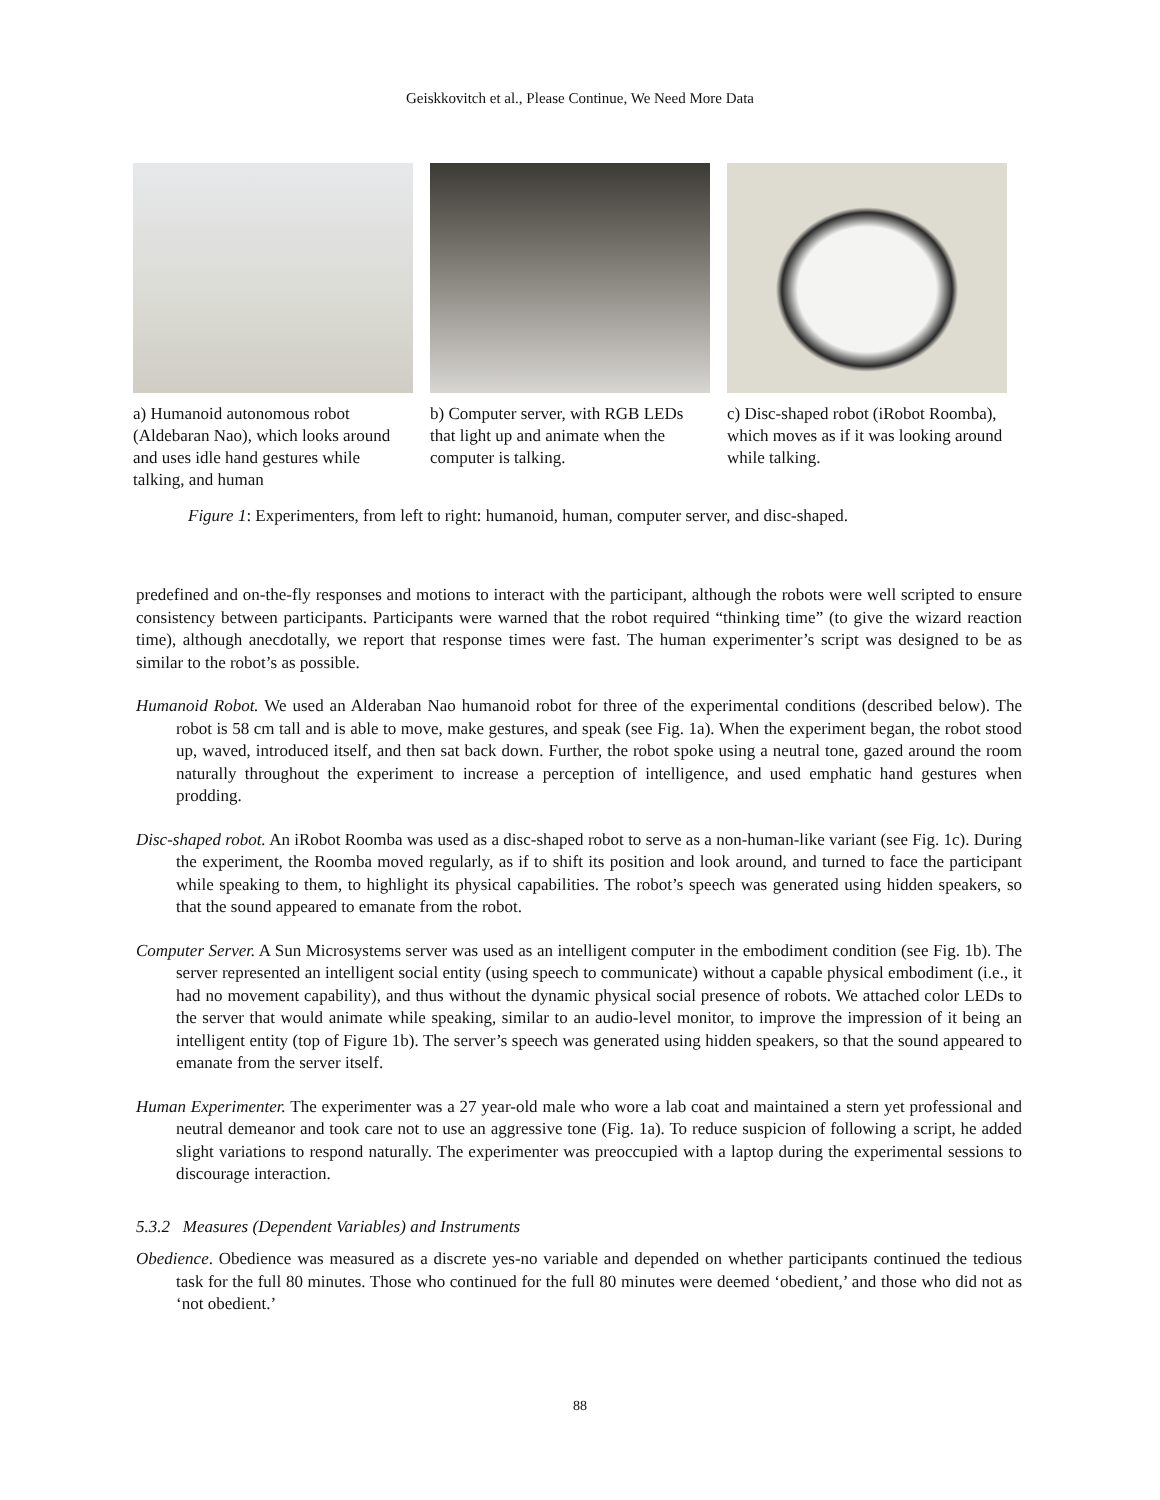Geiskkovitch et al., Please Continue, We Need More Data
a) Humanoid autonomous robot (Aldebaran Nao), which looks around and uses idle hand gestures while talking, and human
b) Computer server, with RGB LEDs that light up and animate when the computer is talking.
c) Disc-shaped robot (iRobot Roomba), which moves as if it was looking around while talking.
Figure 1: Experimenters, from left to right: humanoid, human, computer server, and disc-shaped.
predefined and on-the-fly responses and motions to interact with the participant, although the robots were well scripted to ensure consistency between participants. Participants were warned that the robot required “thinking time” (to give the wizard reaction time), although anecdotally, we report that response times were fast. The human experimenter’s script was designed to be as similar to the robot’s as possible.
Humanoid Robot. We used an Alderaban Nao humanoid robot for three of the experimental conditions (described below). The robot is 58 cm tall and is able to move, make gestures, and speak (see Fig. 1a). When the experiment began, the robot stood up, waved, introduced itself, and then sat back down. Further, the robot spoke using a neutral tone, gazed around the room naturally throughout the experiment to increase a perception of intelligence, and used emphatic hand gestures when prodding.
Disc-shaped robot. An iRobot Roomba was used as a disc-shaped robot to serve as a non-human-like variant (see Fig. 1c). During the experiment, the Roomba moved regularly, as if to shift its position and look around, and turned to face the participant while speaking to them, to highlight its physical capabilities. The robot’s speech was generated using hidden speakers, so that the sound appeared to emanate from the robot.
Computer Server. A Sun Microsystems server was used as an intelligent computer in the embodiment condition (see Fig. 1b). The server represented an intelligent social entity (using speech to communicate) without a capable physical embodiment (i.e., it had no movement capability), and thus without the dynamic physical social presence of robots. We attached color LEDs to the server that would animate while speaking, similar to an audio-level monitor, to improve the impression of it being an intelligent entity (top of Figure 1b). The server’s speech was generated using hidden speakers, so that the sound appeared to emanate from the server itself.
Human Experimenter. The experimenter was a 27 year-old male who wore a lab coat and maintained a stern yet professional and neutral demeanor and took care not to use an aggressive tone (Fig. 1a). To reduce suspicion of following a script, he added slight variations to respond naturally. The experimenter was preoccupied with a laptop during the experimental sessions to discourage interaction.
5.3.2 Measures (Dependent Variables) and Instruments
Obedience. Obedience was measured as a discrete yes-no variable and depended on whether participants continued the tedious task for the full 80 minutes. Those who continued for the full 80 minutes were deemed ‘obedient,’ and those who did not as ‘not obedient.’
88